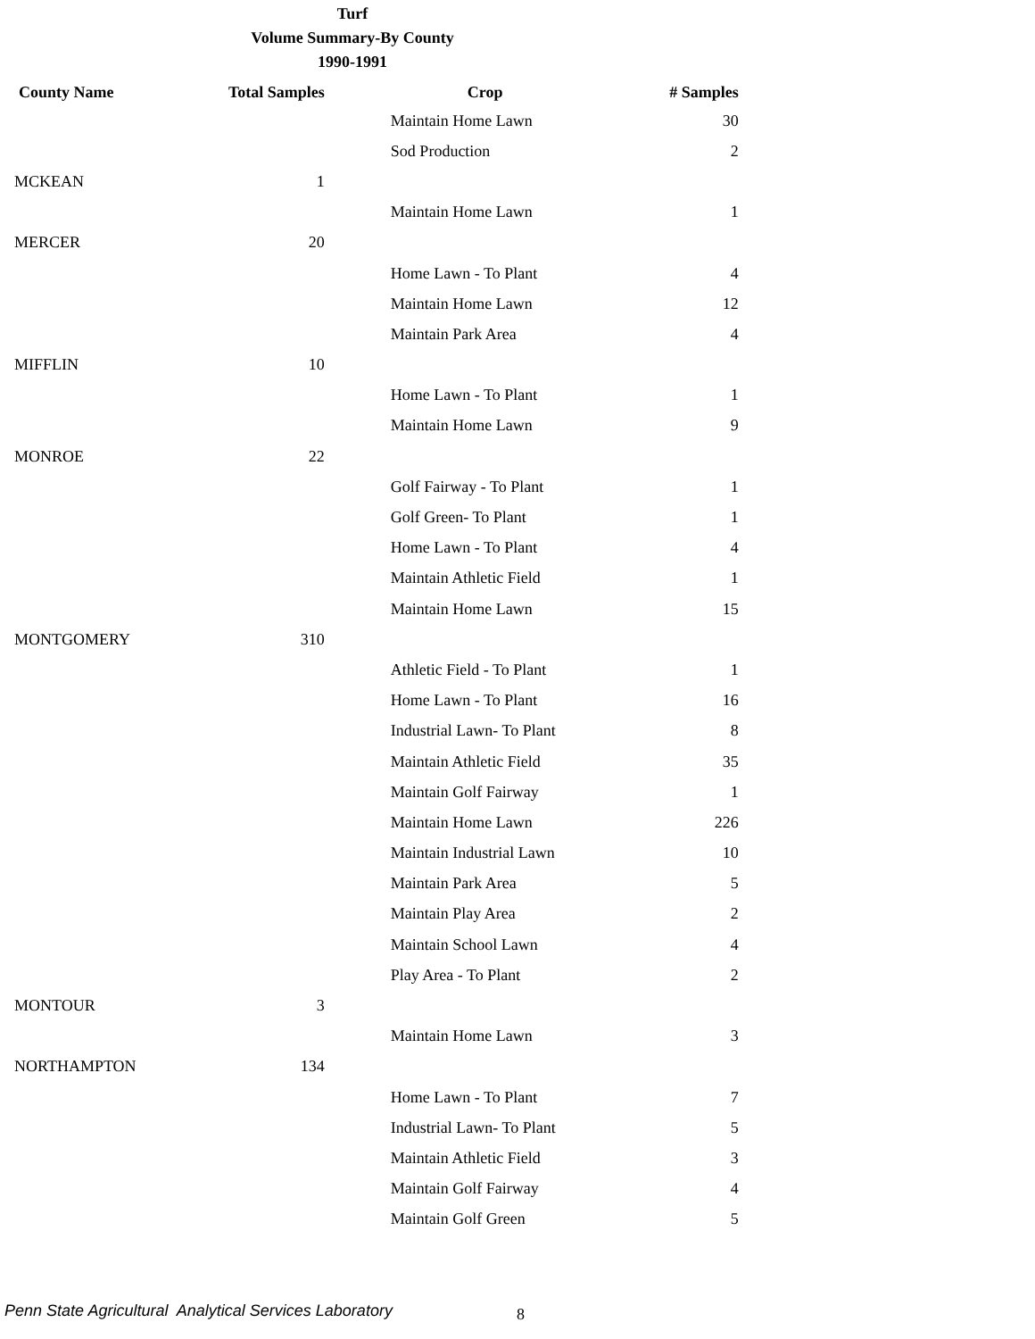Turf
Volume Summary-By County
1990-1991
| County Name | Total Samples | Crop | # Samples |
| --- | --- | --- | --- |
| | | Maintain Home Lawn | 30 |
| | | Sod Production | 2 |
| MCKEAN | 1 | | |
| | | Maintain Home Lawn | 1 |
| MERCER | 20 | | |
| | | Home Lawn - To Plant | 4 |
| | | Maintain Home Lawn | 12 |
| | | Maintain Park Area | 4 |
| MIFFLIN | 10 | | |
| | | Home Lawn - To Plant | 1 |
| | | Maintain Home Lawn | 9 |
| MONROE | 22 | | |
| | | Golf Fairway - To Plant | 1 |
| | | Golf Green- To Plant | 1 |
| | | Home Lawn - To Plant | 4 |
| | | Maintain Athletic Field | 1 |
| | | Maintain Home Lawn | 15 |
| MONTGOMERY | 310 | | |
| | | Athletic Field - To Plant | 1 |
| | | Home Lawn - To Plant | 16 |
| | | Industrial Lawn- To Plant | 8 |
| | | Maintain Athletic Field | 35 |
| | | Maintain Golf Fairway | 1 |
| | | Maintain Home Lawn | 226 |
| | | Maintain Industrial Lawn | 10 |
| | | Maintain Park Area | 5 |
| | | Maintain Play Area | 2 |
| | | Maintain School Lawn | 4 |
| | | Play Area - To Plant | 2 |
| MONTOUR | 3 | | |
| | | Maintain Home Lawn | 3 |
| NORTHAMPTON | 134 | | |
| | | Home Lawn - To Plant | 7 |
| | | Industrial Lawn- To Plant | 5 |
| | | Maintain Athletic Field | 3 |
| | | Maintain Golf Fairway | 4 |
| | | Maintain Golf Green | 5 |
Penn State Agricultural Analytical Services Laboratory
8